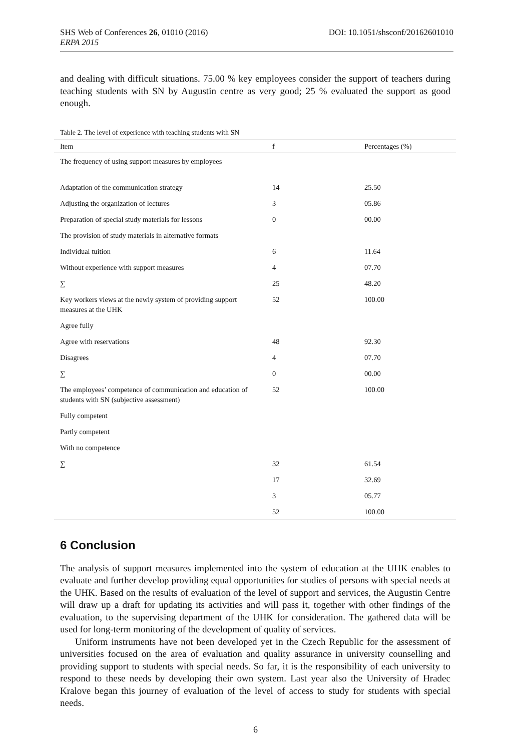DOI: 10.1051/shsconf/20162601010 SHS Web of Conferences 26, 01010 (2016)
ERPA 2015
and dealing with difficult situations. 75.00 % key employees consider the support of teachers during teaching students with SN by Augustin centre as very good; 25 % evaluated the support as good enough.
Table 2. The level of experience with teaching students with SN
| Item | f | Percentages (%) |
| --- | --- | --- |
| The frequency of using support measures by employees | | |
| Adaptation of the communication strategy | 14 | 25.50 |
| Adjusting the organization of lectures | 3 | 05.86 |
| Preparation of special study materials for lessons | 0 | 00.00 |
| The provision of study materials in alternative formats | | |
| Individual tuition | 6 | 11.64 |
| Without experience with support measures | 4 | 07.70 |
| ∑ | 25 | 48.20 |
| Key workers views at the newly system of providing support measures at the UHK | 52 | 100.00 |
| Agree fully | | |
| Agree with reservations | 48 | 92.30 |
| Disagrees | 4 | 07.70 |
| ∑ | 0 | 00.00 |
| The employees’ competence of communication and education of students with SN (subjective assessment) | 52 | 100.00 |
| Fully competent | | |
| Partly competent | | |
| With no competence | | |
| ∑ | 32 | 61.54 |
| | 17 | 32.69 |
| | 3 | 05.77 |
| | 52 | 100.00 |
6 Conclusion
The analysis of support measures implemented into the system of education at the UHK enables to evaluate and further develop providing equal opportunities for studies of persons with special needs at the UHK. Based on the results of evaluation of the level of support and services, the Augustin Centre will draw up a draft for updating its activities and will pass it, together with other findings of the evaluation, to the supervising department of the UHK for consideration. The gathered data will be used for long-term monitoring of the development of quality of services.
Uniform instruments have not been developed yet in the Czech Republic for the assessment of universities focused on the area of evaluation and quality assurance in university counselling and providing support to students with special needs. So far, it is the responsibility of each university to respond to these needs by developing their own system. Last year also the University of Hradec Kralove began this journey of evaluation of the level of access to study for students with special needs.
6